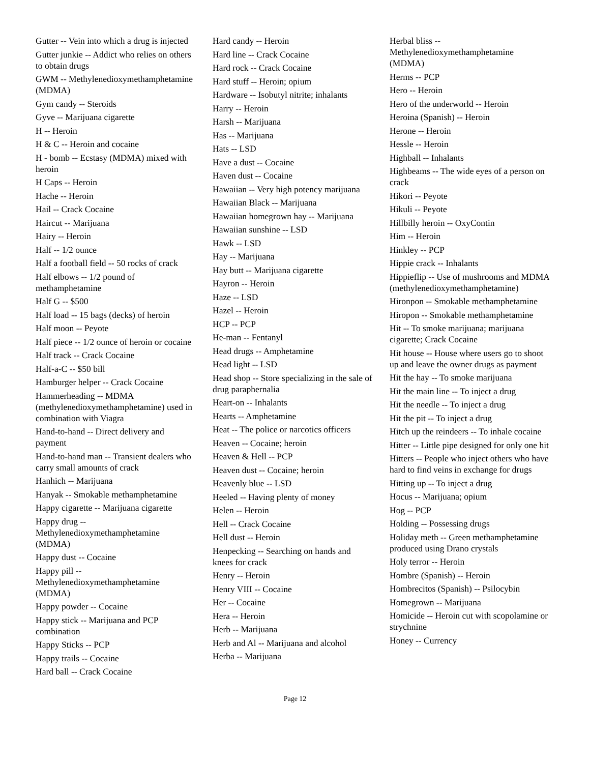Gutter -- Vein into which a drug is injected
Gutter junkie -- Addict who relies on others to obtain drugs
GWM -- Methylenedioxymethamphetamine (MDMA)
Gym candy -- Steroids
Gyve -- Marijuana cigarette
H -- Heroin
H & C -- Heroin and cocaine
H - bomb -- Ecstasy (MDMA) mixed with heroin
H Caps -- Heroin
Hache -- Heroin
Hail -- Crack Cocaine
Haircut -- Marijuana
Hairy -- Heroin
Half -- 1/2 ounce
Half a football field -- 50 rocks of crack
Half elbows -- 1/2 pound of methamphetamine
Half G -- $500
Half load -- 15 bags (decks) of heroin
Half moon -- Peyote
Half piece -- 1/2 ounce of heroin or cocaine
Half track -- Crack Cocaine
Half-a-C -- $50 bill
Hamburger helper -- Crack Cocaine
Hammerheading -- MDMA (methylenedioxymethamphetamine) used in combination with Viagra
Hand-to-hand -- Direct delivery and payment
Hand-to-hand man -- Transient dealers who carry small amounts of crack
Hanhich -- Marijuana
Hanyak -- Smokable methamphetamine
Happy cigarette -- Marijuana cigarette
Happy drug -- Methylenedioxymethamphetamine (MDMA)
Happy dust -- Cocaine
Happy pill -- Methylenedioxymethamphetamine (MDMA)
Happy powder -- Cocaine
Happy stick -- Marijuana and PCP combination
Happy Sticks -- PCP
Happy trails -- Cocaine
Hard ball -- Crack Cocaine
Hard candy -- Heroin
Hard line -- Crack Cocaine
Hard rock -- Crack Cocaine
Hard stuff -- Heroin; opium
Hardware -- Isobutyl nitrite; inhalants
Harry -- Heroin
Harsh -- Marijuana
Has -- Marijuana
Hats -- LSD
Have a dust -- Cocaine
Haven dust -- Cocaine
Hawaiian -- Very high potency marijuana
Hawaiian Black -- Marijuana
Hawaiian homegrown hay -- Marijuana
Hawaiian sunshine -- LSD
Hawk -- LSD
Hay -- Marijuana
Hay butt -- Marijuana cigarette
Hayron -- Heroin
Haze -- LSD
Hazel -- Heroin
HCP -- PCP
He-man -- Fentanyl
Head drugs -- Amphetamine
Head light -- LSD
Head shop -- Store specializing in the sale of drug paraphernalia
Heart-on -- Inhalants
Hearts -- Amphetamine
Heat -- The police or narcotics officers
Heaven -- Cocaine; heroin
Heaven & Hell -- PCP
Heaven dust -- Cocaine; heroin
Heavenly blue -- LSD
Heeled -- Having plenty of money
Helen -- Heroin
Hell -- Crack Cocaine
Hell dust -- Heroin
Henpecking -- Searching on hands and knees for crack
Henry -- Heroin
Henry VIII -- Cocaine
Her -- Cocaine
Hera -- Heroin
Herb -- Marijuana
Herb and Al -- Marijuana and alcohol
Herba -- Marijuana
Herbal bliss -- Methylenedioxymethamphetamine (MDMA)
Herms -- PCP
Hero -- Heroin
Hero of the underworld -- Heroin
Heroina (Spanish) -- Heroin
Herone -- Heroin
Hessle -- Heroin
Highball -- Inhalants
Highbeams -- The wide eyes of a person on crack
Hikori -- Peyote
Hikuli -- Peyote
Hillbilly heroin -- OxyContin
Him -- Heroin
Hinkley -- PCP
Hippie crack -- Inhalants
Hippieflip -- Use of mushrooms and MDMA (methylenedioxymethamphetamine)
Hironpon -- Smokable methamphetamine
Hiropon -- Smokable methamphetamine
Hit -- To smoke marijuana; marijuana cigarette; Crack Cocaine
Hit house -- House where users go to shoot up and leave the owner drugs as payment
Hit the hay -- To smoke marijuana
Hit the main line -- To inject a drug
Hit the needle -- To inject a drug
Hit the pit -- To inject a drug
Hitch up the reindeers -- To inhale cocaine
Hitter -- Little pipe designed for only one hit
Hitters -- People who inject others who have hard to find veins in exchange for drugs
Hitting up -- To inject a drug
Hocus -- Marijuana; opium
Hog -- PCP
Holding -- Possessing drugs
Holiday meth -- Green methamphetamine produced using Drano crystals
Holy terror -- Heroin
Hombre (Spanish) -- Heroin
Hombrecitos (Spanish) -- Psilocybin
Homegrown -- Marijuana
Homicide -- Heroin cut with scopolamine or strychnine
Honey -- Currency
Page 12